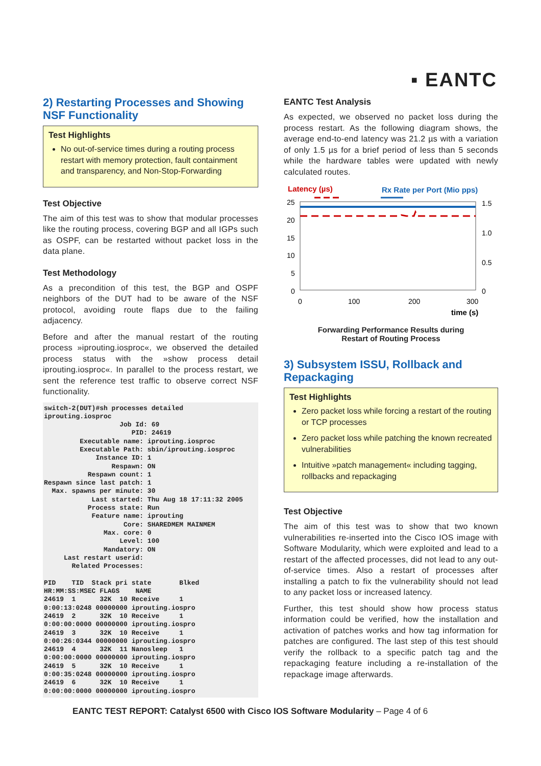▪ EANTC
2) Restarting Processes and Showing NSF Functionality
Test Highlights
No out-of-service times during a routing process restart with memory protection, fault containment and transparency, and Non-Stop-Forwarding
Test Objective
The aim of this test was to show that modular processes like the routing process, covering BGP and all IGPs such as OSPF, can be restarted without packet loss in the data plane.
Test Methodology
As a precondition of this test, the BGP and OSPF neighbors of the DUT had to be aware of the NSF protocol, avoiding route flaps due to the failing adjacency.
Before and after the manual restart of the routing process »iprouting.iosproc«, we observed the detailed process status with the »show process detail iprouting.iosproc«. In parallel to the process restart, we sent the reference test traffic to observe correct NSF functionality.
switch-2(DUT)#sh processes detailed
iprouting.iosproc
                   Job Id: 69
                      PID: 24619
         Executable name: iprouting.iosproc
         Executable Path: sbin/iprouting.iosproc
             Instance ID: 1
                 Respawn: ON
           Respawn count: 1
Respawn since last patch: 1
  Max. spawns per minute: 30
            Last started: Thu Aug 18 17:11:32 2005
           Process state: Run
            Feature name: iprouting
                    Core: SHAREDMEM MAINMEM
               Max. core: 0
                   Level: 100
               Mandatory: ON
     Last restart userid:
       Related Processes:

PID    TID  Stack pri state       Blked
HR:MM:SS:MSEC FLAGS    NAME
24619  1      32K  10 Receive     1
0:00:13:0248 00000000 iprouting.iospro
24619  2      32K  10 Receive     1
0:00:00:0000 00000000 iprouting.iospro
24619  3      32K  10 Receive     1
0:00:26:0344 00000000 iprouting.iospro
24619  4      32K  11 Nanosleep   1
0:00:00:0000 00000000 iprouting.iospro
24619  5      32K  10 Receive     1
0:00:35:0248 00000000 iprouting.iospro
24619  6      32K  10 Receive     1
0:00:00:0000 00000000 iprouting.iospro
EANTC Test Analysis
As expected, we observed no packet loss during the process restart. As the following diagram shows, the average end-to-end latency was 21.2 µs with a variation of only 1.5 µs for a brief period of less than 5 seconds while the hardware tables were updated with newly calculated routes.
Latency (µs)
Rx Rate per Port (Mio pps)
25
20
15
10
5
0
1.5
1.0
0.5
0
0
100
200
300
time (s)
Forwarding Performance Results during
Restart of Routing Process
3) Subsystem ISSU, Rollback and Repackaging
Test Highlights
Zero packet loss while forcing a restart of the routing or TCP processes
Zero packet loss while patching the known recreated vulnerabilities
Intuitive »patch management« including tagging, rollbacks and repackaging
Test Objective
The aim of this test was to show that two known vulnerabilities re-inserted into the Cisco IOS image with Software Modularity, which were exploited and lead to a restart of the affected processes, did not lead to any out-of-service times. Also a restart of processes after installing a patch to fix the vulnerability should not lead to any packet loss or increased latency.
Further, this test should show how process status information could be verified, how the installation and activation of patches works and how tag information for patches are configured. The last step of this test should verify the rollback to a specific patch tag and the repackaging feature including a re-installation of the repackage image afterwards.
EANTC TEST REPORT: Catalyst 6500 with Cisco IOS Software Modularity – Page 4 of 6